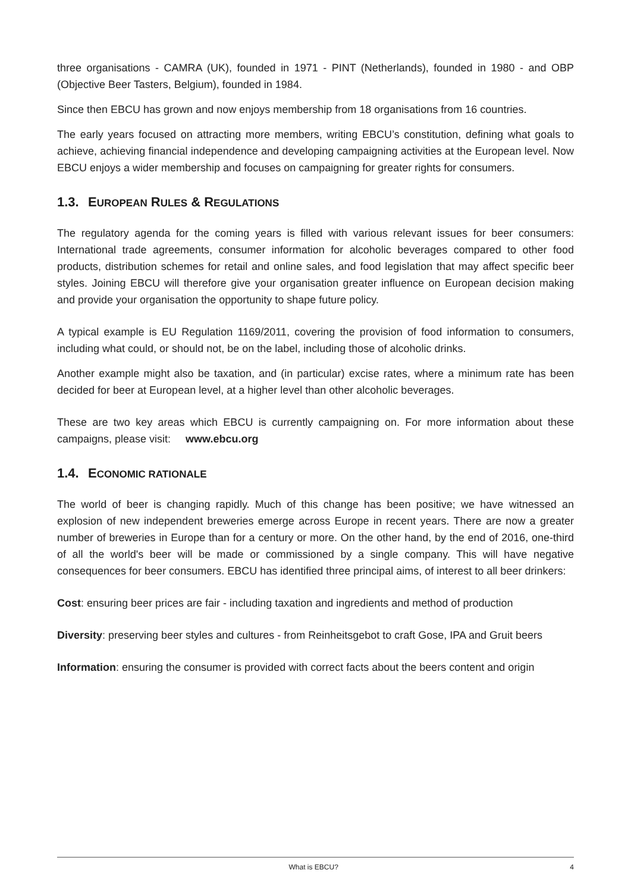three organisations - CAMRA (UK), founded in 1971 - PINT (Netherlands), founded in 1980 - and OBP (Objective Beer Tasters, Belgium), founded in 1984.
Since then EBCU has grown and now enjoys membership from 18 organisations from 16 countries.
The early years focused on attracting more members, writing EBCU’s constitution, defining what goals to achieve, achieving financial independence and developing campaigning activities at the European level. Now EBCU enjoys a wider membership and focuses on campaigning for greater rights for consumers.
1.3. EUROPEAN RULES & REGULATIONS
The regulatory agenda for the coming years is filled with various relevant issues for beer consumers: International trade agreements, consumer information for alcoholic beverages compared to other food products, distribution schemes for retail and online sales, and food legislation that may affect specific beer styles. Joining EBCU will therefore give your organisation greater influence on European decision making and provide your organisation the opportunity to shape future policy.
A typical example is EU Regulation 1169/2011, covering the provision of food information to consumers, including what could, or should not, be on the label, including those of alcoholic drinks.
Another example might also be taxation, and (in particular) excise rates, where a minimum rate has been decided for beer at European level, at a higher level than other alcoholic beverages.
These are two key areas which EBCU is currently campaigning on. For more information about these campaigns, please visit: www.ebcu.org
1.4. ECONOMIC RATIONALE
The world of beer is changing rapidly. Much of this change has been positive; we have witnessed an explosion of new independent breweries emerge across Europe in recent years. There are now a greater number of breweries in Europe than for a century or more. On the other hand, by the end of 2016, one-third of all the world's beer will be made or commissioned by a single company. This will have negative consequences for beer consumers. EBCU has identified three principal aims, of interest to all beer drinkers:
Cost: ensuring beer prices are fair - including taxation and ingredients and method of production
Diversity: preserving beer styles and cultures - from Reinheitsgebot to craft Gose, IPA and Gruit beers
Information: ensuring the consumer is provided with correct facts about the beers content and origin
What is EBCU? 4